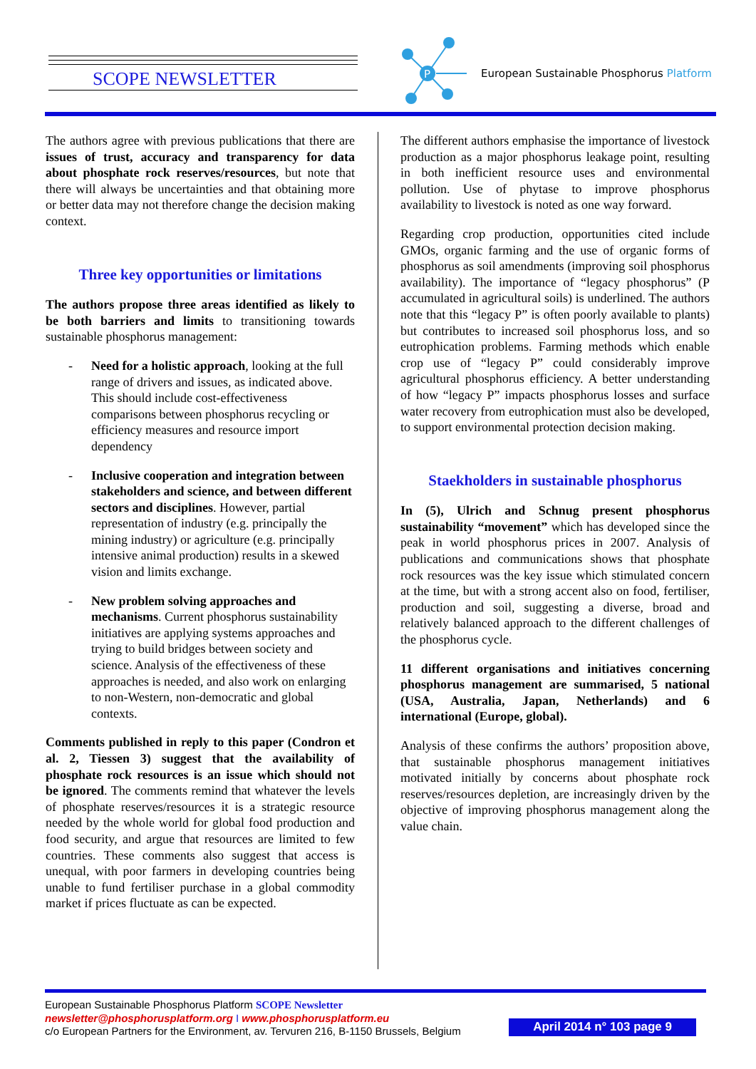SCOPE NEWSLETTER
P
European Sustainable Phosphorus Platform
The authors agree with previous publications that there are issues of trust, accuracy and transparency for data about phosphate rock reserves/resources, but note that there will always be uncertainties and that obtaining more or better data may not therefore change the decision making context.
Three key opportunities or limitations
The authors propose three areas identified as likely to be both barriers and limits to transitioning towards sustainable phosphorus management:
- Need for a holistic approach, looking at the full range of drivers and issues, as indicated above. This should include cost-effectiveness comparisons between phosphorus recycling or efficiency measures and resource import dependency
- Inclusive cooperation and integration between stakeholders and science, and between different sectors and disciplines. However, partial representation of industry (e.g. principally the mining industry) or agriculture (e.g. principally intensive animal production) results in a skewed vision and limits exchange.
- New problem solving approaches and mechanisms. Current phosphorus sustainability initiatives are applying systems approaches and trying to build bridges between society and science. Analysis of the effectiveness of these approaches is needed, and also work on enlarging to non-Western, non-democratic and global contexts.
Comments published in reply to this paper (Condron et al. 2, Tiessen 3) suggest that the availability of phosphate rock resources is an issue which should not be ignored. The comments remind that whatever the levels of phosphate reserves/resources it is a strategic resource needed by the whole world for global food production and food security, and argue that resources are limited to few countries. These comments also suggest that access is unequal, with poor farmers in developing countries being unable to fund fertiliser purchase in a global commodity market if prices fluctuate as can be expected.
The different authors emphasise the importance of livestock production as a major phosphorus leakage point, resulting in both inefficient resource uses and environmental pollution. Use of phytase to improve phosphorus availability to livestock is noted as one way forward.
Regarding crop production, opportunities cited include GMOs, organic farming and the use of organic forms of phosphorus as soil amendments (improving soil phosphorus availability). The importance of “legacy phosphorus” (P accumulated in agricultural soils) is underlined. The authors note that this “legacy P” is often poorly available to plants) but contributes to increased soil phosphorus loss, and so eutrophication problems. Farming methods which enable crop use of “legacy P” could considerably improve agricultural phosphorus efficiency. A better understanding of how “legacy P” impacts phosphorus losses and surface water recovery from eutrophication must also be developed, to support environmental protection decision making.
Staekholders in sustainable phosphorus
In (5), Ulrich and Schnug present phosphorus sustainability “movement” which has developed since the peak in world phosphorus prices in 2007. Analysis of publications and communications shows that phosphate rock resources was the key issue which stimulated concern at the time, but with a strong accent also on food, fertiliser, production and soil, suggesting a diverse, broad and relatively balanced approach to the different challenges of the phosphorus cycle.
11 different organisations and initiatives concerning phosphorus management are summarised, 5 national (USA, Australia, Japan, Netherlands) and 6 international (Europe, global).
Analysis of these confirms the authors’ proposition above, that sustainable phosphorus management initiatives motivated initially by concerns about phosphate rock reserves/resources depletion, are increasingly driven by the objective of improving phosphorus management along the value chain.
European Sustainable Phosphorus Platform SCOPE Newsletter
newsletter@phosphorusplatform.org I www.phosphorusplatform.eu
c/o European Partners for the Environment, av. Tervuren 216, B-1150 Brussels, Belgium
April 2014 n° 103 page 9